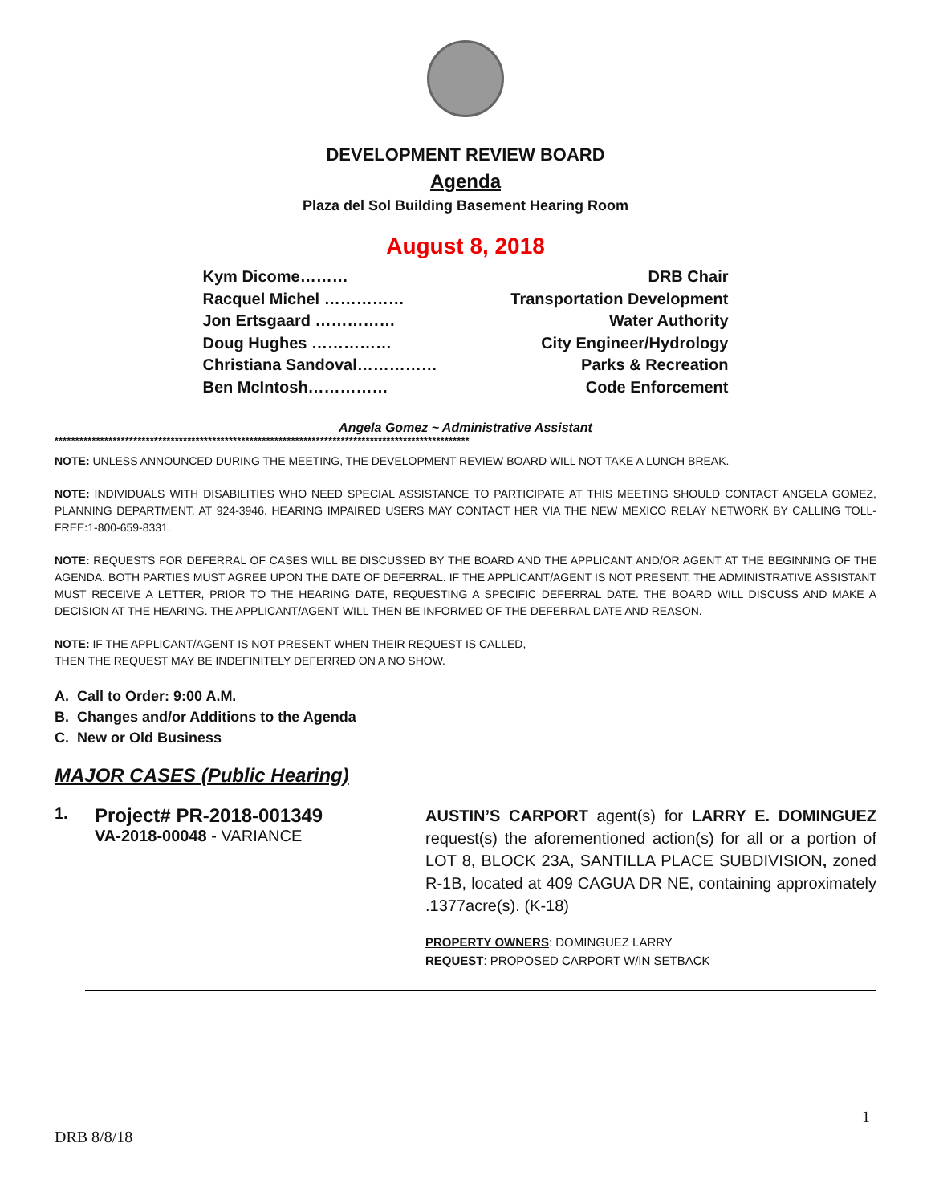DEVELOPMENT REVIEW BOARD
Agenda
Plaza del Sol Building Basement Hearing Room
August 8, 2018
Kym Dicome……… DRB Chair
Racquel Michel …………… Transportation Development
Jon Ertsgaard …………… Water Authority
Doug Hughes …………… City Engineer/Hydrology
Christiana Sandoval…………… Parks & Recreation
Ben McIntosh…………… Code Enforcement
Angela Gomez ~ Administrative Assistant
****************************************************************************************************
NOTE: UNLESS ANNOUNCED DURING THE MEETING, THE DEVELOPMENT REVIEW BOARD WILL NOT TAKE A LUNCH BREAK.
NOTE: INDIVIDUALS WITH DISABILITIES WHO NEED SPECIAL ASSISTANCE TO PARTICIPATE AT THIS MEETING SHOULD CONTACT ANGELA GOMEZ, PLANNING DEPARTMENT, AT 924-3946. HEARING IMPAIRED USERS MAY CONTACT HER VIA THE NEW MEXICO RELAY NETWORK BY CALLING TOLL-FREE:1-800-659-8331.
NOTE: REQUESTS FOR DEFERRAL OF CASES WILL BE DISCUSSED BY THE BOARD AND THE APPLICANT AND/OR AGENT AT THE BEGINNING OF THE AGENDA. BOTH PARTIES MUST AGREE UPON THE DATE OF DEFERRAL. IF THE APPLICANT/AGENT IS NOT PRESENT, THE ADMINISTRATIVE ASSISTANT MUST RECEIVE A LETTER, PRIOR TO THE HEARING DATE, REQUESTING A SPECIFIC DEFERRAL DATE. THE BOARD WILL DISCUSS AND MAKE A DECISION AT THE HEARING. THE APPLICANT/AGENT WILL THEN BE INFORMED OF THE DEFERRAL DATE AND REASON.
NOTE: IF THE APPLICANT/AGENT IS NOT PRESENT WHEN THEIR REQUEST IS CALLED,
THEN THE REQUEST MAY BE INDEFINITELY DEFERRED ON A NO SHOW.
A. Call to Order: 9:00 A.M.
B. Changes and/or Additions to the Agenda
C. New or Old Business
MAJOR CASES (Public Hearing)
1.
Project# PR-2018-001349
VA-2018-00048 - VARIANCE
AUSTIN’S CARPORT agent(s) for LARRY E. DOMINGUEZ request(s) the aforementioned action(s) for all or a portion of LOT 8, BLOCK 23A, SANTILLA PLACE SUBDIVISION, zoned R-1B, located at 409 CAGUA DR NE, containing approximately .1377acre(s). (K-18)
PROPERTY OWNERS: DOMINGUEZ LARRY
REQUEST: PROPOSED CARPORT W/IN SETBACK
1
DRB 8/8/18